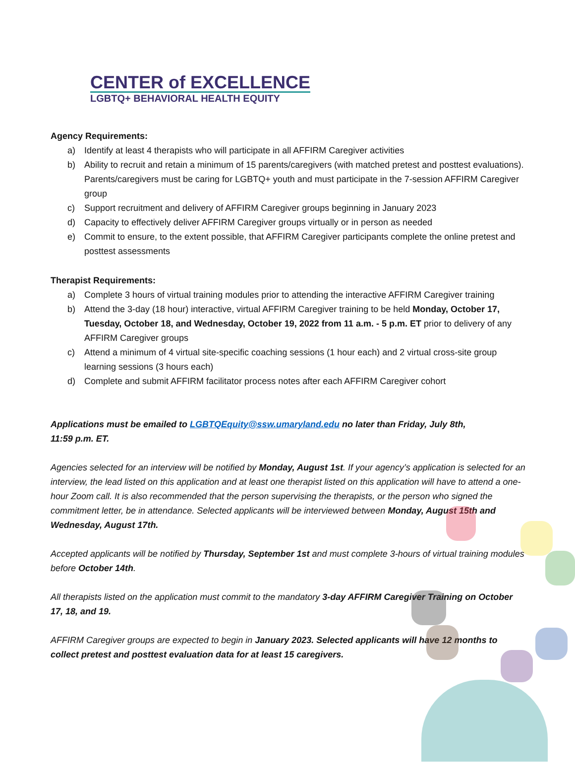CENTER of EXCELLENCE
LGBTQ+ BEHAVIORAL HEALTH EQUITY
Agency Requirements:
a) Identify at least 4 therapists who will participate in all AFFIRM Caregiver activities
b) Ability to recruit and retain a minimum of 15 parents/caregivers (with matched pretest and posttest evaluations). Parents/caregivers must be caring for LGBTQ+ youth and must participate in the 7-session AFFIRM Caregiver group
c) Support recruitment and delivery of AFFIRM Caregiver groups beginning in January 2023
d) Capacity to effectively deliver AFFIRM Caregiver groups virtually or in person as needed
e) Commit to ensure, to the extent possible, that AFFIRM Caregiver participants complete the online pretest and posttest assessments
Therapist Requirements:
a) Complete 3 hours of virtual training modules prior to attending the interactive AFFIRM Caregiver training
b) Attend the 3-day (18 hour) interactive, virtual AFFIRM Caregiver training to be held Monday, October 17, Tuesday, October 18, and Wednesday, October 19, 2022 from 11 a.m. - 5 p.m. ET prior to delivery of any AFFIRM Caregiver groups
c) Attend a minimum of 4 virtual site-specific coaching sessions (1 hour each) and 2 virtual cross-site group learning sessions (3 hours each)
d) Complete and submit AFFIRM facilitator process notes after each AFFIRM Caregiver cohort
Applications must be emailed to LGBTQEquity@ssw.umaryland.edu no later than Friday, July 8th,
11:59 p.m. ET.
Agencies selected for an interview will be notified by Monday, August 1st. If your agency’s application is selected for an interview, the lead listed on this application and at least one therapist listed on this application will have to attend a one-hour Zoom call. It is also recommended that the person supervising the therapists, or the person who signed the commitment letter, be in attendance. Selected applicants will be interviewed between Monday, August 15th and Wednesday, August 17th.
Accepted applicants will be notified by Thursday, September 1st and must complete 3-hours of virtual training modules before October 14th.
All therapists listed on the application must commit to the mandatory 3-day AFFIRM Caregiver Training on October 17, 18, and 19.
AFFIRM Caregiver groups are expected to begin in January 2023. Selected applicants will have 12 months to collect pretest and posttest evaluation data for at least 15 caregivers.